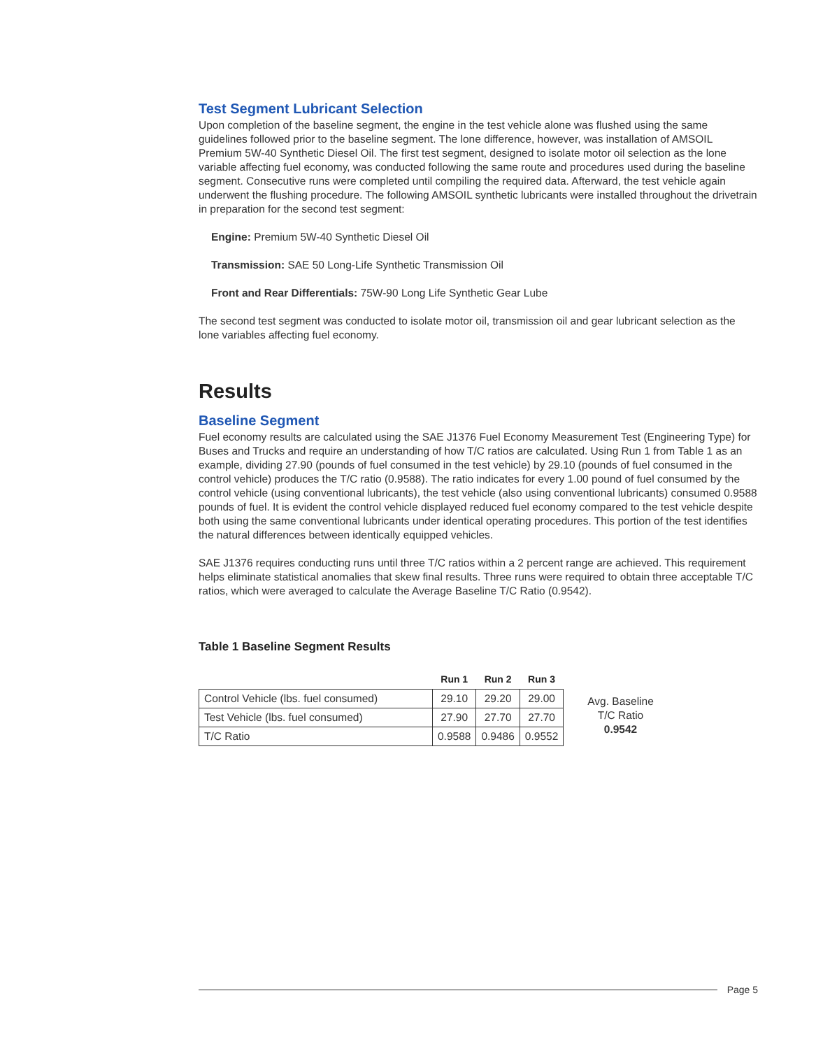Test Segment Lubricant Selection
Upon completion of the baseline segment, the engine in the test vehicle alone was flushed using the same guidelines followed prior to the baseline segment. The lone difference, however, was installation of AMSOIL Premium 5W-40 Synthetic Diesel Oil. The first test segment, designed to isolate motor oil selection as the lone variable affecting fuel economy, was conducted following the same route and procedures used during the baseline segment. Consecutive runs were completed until compiling the required data. Afterward, the test vehicle again underwent the flushing procedure. The following AMSOIL synthetic lubricants were installed throughout the drivetrain in preparation for the second test segment:
Engine: Premium 5W-40 Synthetic Diesel Oil
Transmission: SAE 50 Long-Life Synthetic Transmission Oil
Front and Rear Differentials: 75W-90 Long Life Synthetic Gear Lube
The second test segment was conducted to isolate motor oil, transmission oil and gear lubricant selection as the lone variables affecting fuel economy.
Results
Baseline Segment
Fuel economy results are calculated using the SAE J1376 Fuel Economy Measurement Test (Engineering Type) for Buses and Trucks and require an understanding of how T/C ratios are calculated. Using Run 1 from Table 1 as an example, dividing 27.90 (pounds of fuel consumed in the test vehicle) by 29.10 (pounds of fuel consumed in the control vehicle) produces the T/C ratio (0.9588). The ratio indicates for every 1.00 pound of fuel consumed by the control vehicle (using conventional lubricants), the test vehicle (also using conventional lubricants) consumed 0.9588 pounds of fuel. It is evident the control vehicle displayed reduced fuel economy compared to the test vehicle despite both using the same conventional lubricants under identical operating procedures. This portion of the test identifies the natural differences between identically equipped vehicles.
SAE J1376 requires conducting runs until three T/C ratios within a 2 percent range are achieved. This requirement helps eliminate statistical anomalies that skew final results. Three runs were required to obtain three acceptable T/C ratios, which were averaged to calculate the Average Baseline T/C Ratio (0.9542).
Table 1 Baseline Segment Results
| | Run 1 | Run 2 | Run 3 |
| --- | --- | --- | --- |
| Control Vehicle (lbs. fuel consumed) | 29.10 | 29.20 | 29.00 |
| Test Vehicle (lbs. fuel consumed) | 27.90 | 27.70 | 27.70 |
| T/C Ratio | 0.9588 | 0.9486 | 0.9552 |
Avg. Baseline
T/C Ratio
0.9542
Page 5